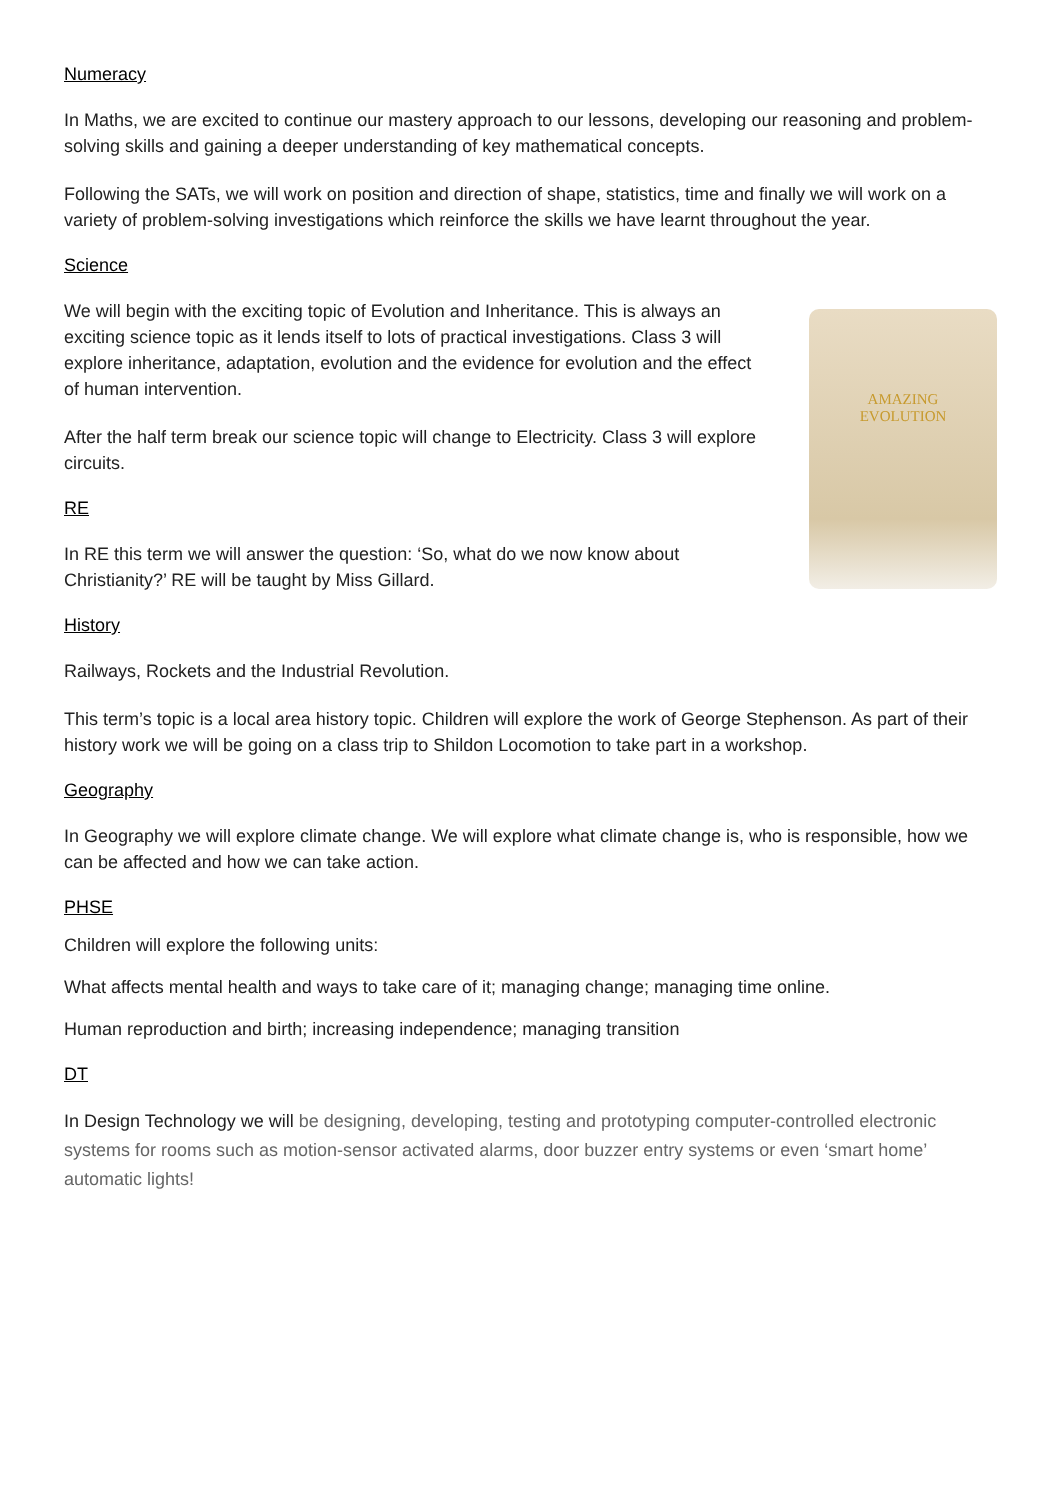Numeracy
In Maths, we are excited to continue our mastery approach to our lessons, developing our reasoning and problem-solving skills and gaining a deeper understanding of key mathematical concepts.
Following the SATs, we will work on position and direction of shape, statistics, time and finally we will work on a variety of problem-solving investigations which reinforce the skills we have learnt throughout the year.
Science
We will begin with the exciting topic of Evolution and Inheritance. This is always an exciting science topic as it lends itself to lots of practical investigations. Class 3 will explore inheritance, adaptation, evolution and the evidence for evolution and the effect of human intervention.
After the half term break our science topic will change to Electricity. Class 3 will explore circuits.
RE
In RE this term we will answer the question: ‘So, what do we now know about Christianity?’ RE will be taught by Miss Gillard.
AMAZING
EVOLUTION
History
Railways, Rockets and the Industrial Revolution.
This term’s topic is a local area history topic. Children will explore the work of George Stephenson. As part of their history work we will be going on a class trip to Shildon Locomotion to take part in a workshop.
Geography
In Geography we will explore climate change. We will explore what climate change is, who is responsible, how we can be affected and how we can take action.
PHSE
Children will explore the following units:
What affects mental health and ways to take care of it; managing change; managing time online.
Human reproduction and birth; increasing independence; managing transition
DT
In Design Technology we will be designing, developing, testing and prototyping computer-controlled electronic systems for rooms such as motion-sensor activated alarms, door buzzer entry systems or even ‘smart home’ automatic lights!